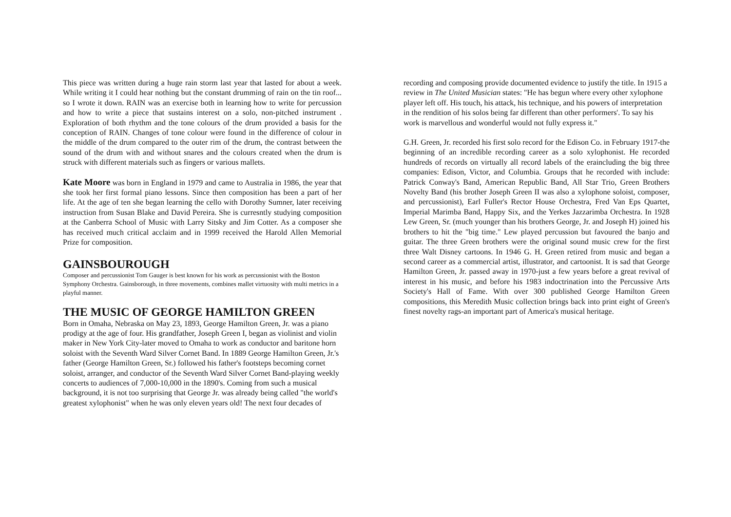This piece was written during a huge rain storm last year that lasted for about a week. While writing it I could hear nothing but the constant drumming of rain on the tin roof... so I wrote it down. RAIN was an exercise both in learning how to write for percussion and how to write a piece that sustains interest on a solo, non-pitched instrument . Exploration of both rhythm and the tone colours of the drum provided a basis for the conception of RAIN. Changes of tone colour were found in the difference of colour in the middle of the drum compared to the outer rim of the drum, the contrast between the sound of the drum with and without snares and the colours created when the drum is struck with different materials such as fingers or various mallets.
Kate Moore was born in England in 1979 and came to Australia in 1986, the year that she took her first formal piano lessons. Since then composition has been a part of her life. At the age of ten she began learning the cello with Dorothy Sumner, later receiving instruction from Susan Blake and David Pereira. She is curresntly studying composition at the Canberra School of Music with Larry Sitsky and Jim Cotter. As a composer she has received much critical acclaim and in 1999 received the Harold Allen Memorial Prize for composition.
GAINSBOUROUGH
Composer and percussionist Tom Gauger is best known for his work as percussionist with the Boston Symphony Orchestra. Gainsborough, in three movements, combines mallet virtuosity with multi metrics in a playful manner.
THE MUSIC OF GEORGE HAMILTON GREEN
Born in Omaha, Nebraska on May 23, 1893, George Hamilton Green, Jr. was a piano prodigy at the age of four. His grandfather, Joseph Green I, began as violinist and violin maker in New York City-later moved to Omaha to work as conductor and baritone horn soloist with the Seventh Ward Silver Cornet Band. In 1889 George Hamilton Green, Jr.'s father (George Hamilton Green, Sr.) followed his father's footsteps becoming cornet soloist, arranger, and conductor of the Seventh Ward Silver Cornet Band-playing weekly concerts to audiences of 7,000-10,000 in the 1890's. Coming from such a musical background, it is not too surprising that George Jr. was already being called "the world's greatest xylophonist" when he was only eleven years old! The next four decades of
recording and composing provide documented evidence to justify the title. In 1915 a review in The United Musician states: "He has begun where every other xylophone player left off. His touch, his attack, his technique, and his powers of interpretation in the rendition of his solos being far different than other performers'. To say his work is marvellous and wonderful would not fully express it."
G.H. Green, Jr. recorded his first solo record for the Edison Co. in February 1917-the beginning of an incredible recording career as a solo xylophonist. He recorded hundreds of records on virtually all record labels of the eraincluding the big three companies: Edison, Victor, and Columbia. Groups that he recorded with include: Patrick Conway's Band, American Republic Band, All Star Trio, Green Brothers Novelty Band (his brother Joseph Green II was also a xylophone soloist, composer, and percussionist), Earl Fuller's Rector House Orchestra, Fred Van Eps Quartet, Imperial Marimba Band, Happy Six, and the Yerkes Jazzarimba Orchestra. In 1928 Lew Green, Sr. (much younger than his brothers George, Jr. and Joseph H) joined his brothers to hit the "big time." Lew played percussion but favoured the banjo and guitar. The three Green brothers were the original sound music crew for the first three Walt Disney cartoons. In 1946 G. H. Green retired from music and began a second career as a commercial artist, illustrator, and cartoonist. It is sad that George Hamilton Green, Jr. passed away in 1970-just a few years before a great revival of interest in his music, and before his 1983 indoctrination into the Percussive Arts Society's Hall of Fame. With over 300 published George Hamilton Green compositions, this Meredith Music collection brings back into print eight of Green's finest novelty rags-an important part of America's musical heritage.